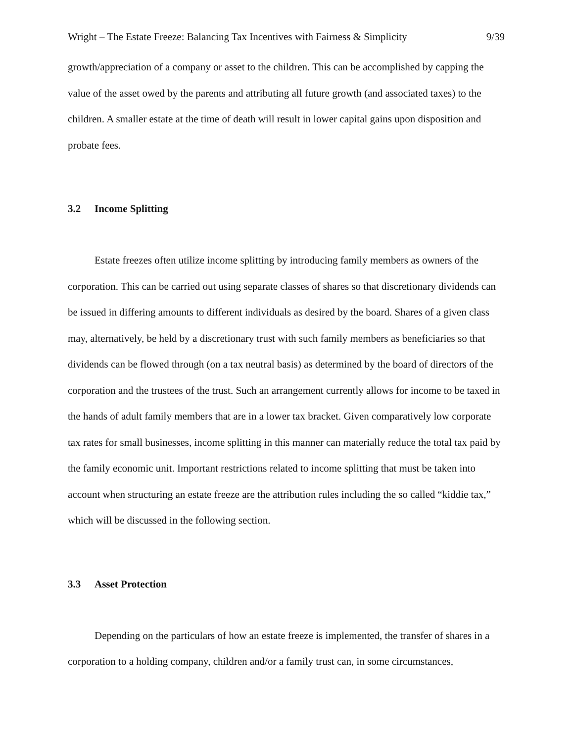Wright – The Estate Freeze: Balancing Tax Incentives with Fairness & Simplicity 9/39
growth/appreciation of a company or asset to the children. This can be accomplished by capping the value of the asset owed by the parents and attributing all future growth (and associated taxes) to the children. A smaller estate at the time of death will result in lower capital gains upon disposition and probate fees.
3.2 Income Splitting
Estate freezes often utilize income splitting by introducing family members as owners of the corporation. This can be carried out using separate classes of shares so that discretionary dividends can be issued in differing amounts to different individuals as desired by the board. Shares of a given class may, alternatively, be held by a discretionary trust with such family members as beneficiaries so that dividends can be flowed through (on a tax neutral basis) as determined by the board of directors of the corporation and the trustees of the trust. Such an arrangement currently allows for income to be taxed in the hands of adult family members that are in a lower tax bracket. Given comparatively low corporate tax rates for small businesses, income splitting in this manner can materially reduce the total tax paid by the family economic unit. Important restrictions related to income splitting that must be taken into account when structuring an estate freeze are the attribution rules including the so called “kiddie tax,” which will be discussed in the following section.
3.3 Asset Protection
Depending on the particulars of how an estate freeze is implemented, the transfer of shares in a corporation to a holding company, children and/or a family trust can, in some circumstances,